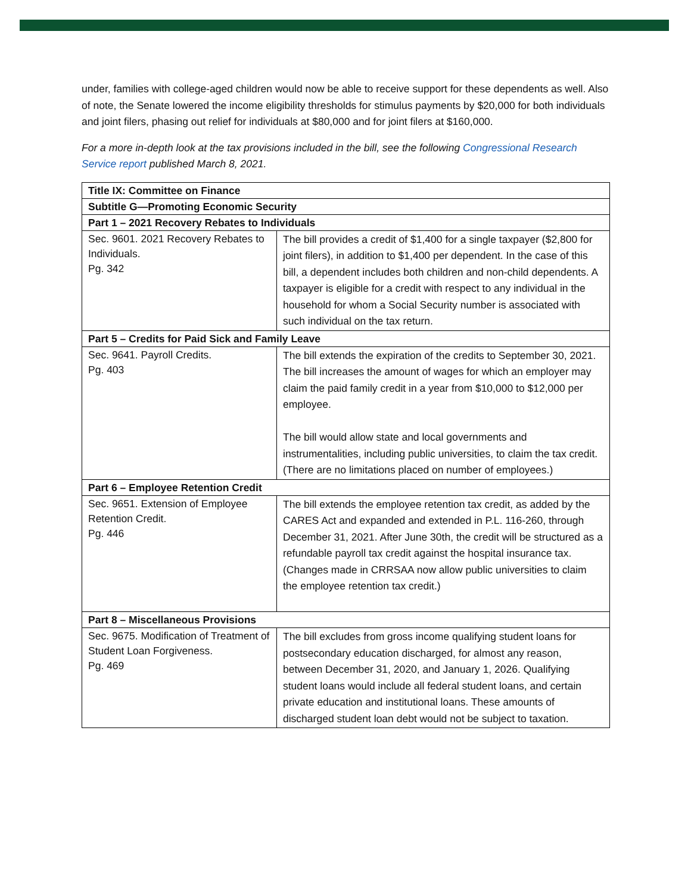under, families with college-aged children would now be able to receive support for these dependents as well. Also of note, the Senate lowered the income eligibility thresholds for stimulus payments by $20,000 for both individuals and joint filers, phasing out relief for individuals at $80,000 and for joint filers at $160,000.
For a more in-depth look at the tax provisions included in the bill, see the following Congressional Research Service report published March 8, 2021.
| Title IX: Committee on Finance | |
| --- | --- |
| Subtitle G—Promoting Economic Security | |
| Part 1 – 2021 Recovery Rebates to Individuals | |
| Sec. 9601. 2021 Recovery Rebates to Individuals. Pg. 342 | The bill provides a credit of $1,400 for a single taxpayer ($2,800 for joint filers), in addition to $1,400 per dependent. In the case of this bill, a dependent includes both children and non-child dependents. A taxpayer is eligible for a credit with respect to any individual in the household for whom a Social Security number is associated with such individual on the tax return. |
| Part 5 – Credits for Paid Sick and Family Leave | |
| Sec. 9641. Payroll Credits. Pg. 403 | The bill extends the expiration of the credits to September 30, 2021. The bill increases the amount of wages for which an employer may claim the paid family credit in a year from $10,000 to $12,000 per employee. The bill would allow state and local governments and instrumentalities, including public universities, to claim the tax credit. (There are no limitations placed on number of employees.) |
| Part 6 – Employee Retention Credit | |
| Sec. 9651. Extension of Employee Retention Credit. Pg. 446 | The bill extends the employee retention tax credit, as added by the CARES Act and expanded and extended in P.L. 116-260, through December 31, 2021. After June 30th, the credit will be structured as a refundable payroll tax credit against the hospital insurance tax. (Changes made in CRRSAA now allow public universities to claim the employee retention tax credit.) |
| Part 8 – Miscellaneous Provisions | |
| Sec. 9675. Modification of Treatment of Student Loan Forgiveness. Pg. 469 | The bill excludes from gross income qualifying student loans for postsecondary education discharged, for almost any reason, between December 31, 2020, and January 1, 2026. Qualifying student loans would include all federal student loans, and certain private education and institutional loans. These amounts of discharged student loan debt would not be subject to taxation. |